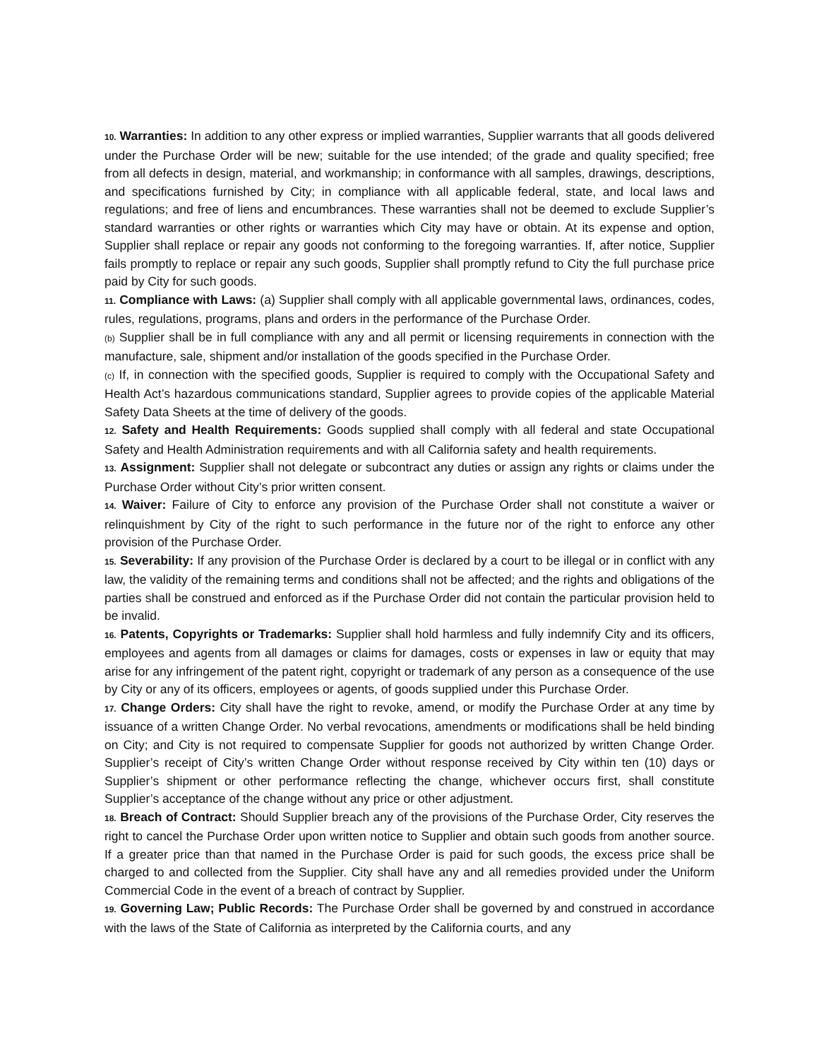10. Warranties: In addition to any other express or implied warranties, Supplier warrants that all goods delivered under the Purchase Order will be new; suitable for the use intended; of the grade and quality specified; free from all defects in design, material, and workmanship; in conformance with all samples, drawings, descriptions, and specifications furnished by City; in compliance with all applicable federal, state, and local laws and regulations; and free of liens and encumbrances. These warranties shall not be deemed to exclude Supplier’s standard warranties or other rights or warranties which City may have or obtain. At its expense and option, Supplier shall replace or repair any goods not conforming to the foregoing warranties. If, after notice, Supplier fails promptly to replace or repair any such goods, Supplier shall promptly refund to City the full purchase price paid by City for such goods.
11. Compliance with Laws: (a) Supplier shall comply with all applicable governmental laws, ordinances, codes, rules, regulations, programs, plans and orders in the performance of the Purchase Order.
(b) Supplier shall be in full compliance with any and all permit or licensing requirements in connection with the manufacture, sale, shipment and/or installation of the goods specified in the Purchase Order.
(c) If, in connection with the specified goods, Supplier is required to comply with the Occupational Safety and Health Act’s hazardous communications standard, Supplier agrees to provide copies of the applicable Material Safety Data Sheets at the time of delivery of the goods.
12. Safety and Health Requirements: Goods supplied shall comply with all federal and state Occupational Safety and Health Administration requirements and with all California safety and health requirements.
13. Assignment: Supplier shall not delegate or subcontract any duties or assign any rights or claims under the Purchase Order without City’s prior written consent.
14. Waiver: Failure of City to enforce any provision of the Purchase Order shall not constitute a waiver or relinquishment by City of the right to such performance in the future nor of the right to enforce any other provision of the Purchase Order.
15. Severability: If any provision of the Purchase Order is declared by a court to be illegal or in conflict with any law, the validity of the remaining terms and conditions shall not be affected; and the rights and obligations of the parties shall be construed and enforced as if the Purchase Order did not contain the particular provision held to be invalid.
16. Patents, Copyrights or Trademarks: Supplier shall hold harmless and fully indemnify City and its officers, employees and agents from all damages or claims for damages, costs or expenses in law or equity that may arise for any infringement of the patent right, copyright or trademark of any person as a consequence of the use by City or any of its officers, employees or agents, of goods supplied under this Purchase Order.
17. Change Orders: City shall have the right to revoke, amend, or modify the Purchase Order at any time by issuance of a written Change Order. No verbal revocations, amendments or modifications shall be held binding on City; and City is not required to compensate Supplier for goods not authorized by written Change Order. Supplier’s receipt of City’s written Change Order without response received by City within ten (10) days or Supplier’s shipment or other performance reflecting the change, whichever occurs first, shall constitute Supplier’s acceptance of the change without any price or other adjustment.
18. Breach of Contract: Should Supplier breach any of the provisions of the Purchase Order, City reserves the right to cancel the Purchase Order upon written notice to Supplier and obtain such goods from another source. If a greater price than that named in the Purchase Order is paid for such goods, the excess price shall be charged to and collected from the Supplier. City shall have any and all remedies provided under the Uniform Commercial Code in the event of a breach of contract by Supplier.
19. Governing Law; Public Records: The Purchase Order shall be governed by and construed in accordance with the laws of the State of California as interpreted by the California courts, and any